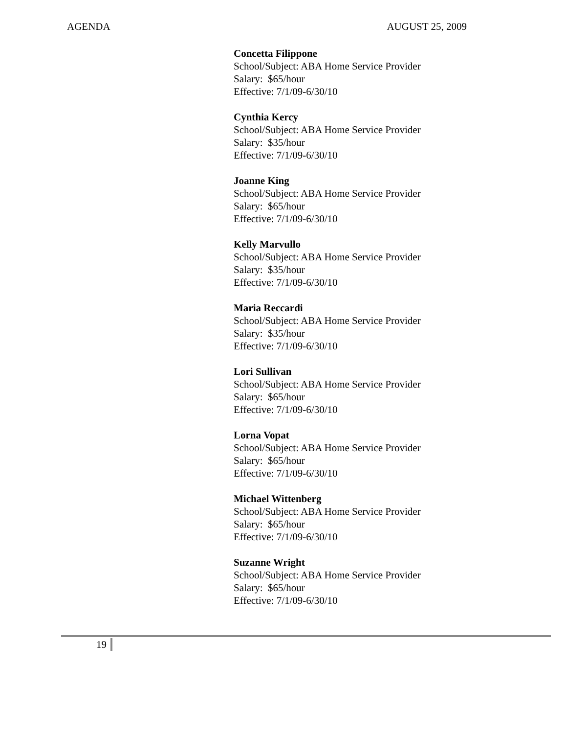AGENDA AUGUST 25, 2009
Concetta Filippone
School/Subject: ABA Home Service Provider
Salary: $65/hour
Effective: 7/1/09-6/30/10
Cynthia Kercy
School/Subject: ABA Home Service Provider
Salary: $35/hour
Effective: 7/1/09-6/30/10
Joanne King
School/Subject: ABA Home Service Provider
Salary: $65/hour
Effective: 7/1/09-6/30/10
Kelly Marvullo
School/Subject: ABA Home Service Provider
Salary: $35/hour
Effective: 7/1/09-6/30/10
Maria Reccardi
School/Subject: ABA Home Service Provider
Salary: $35/hour
Effective: 7/1/09-6/30/10
Lori Sullivan
School/Subject: ABA Home Service Provider
Salary: $65/hour
Effective: 7/1/09-6/30/10
Lorna Vopat
School/Subject: ABA Home Service Provider
Salary: $65/hour
Effective: 7/1/09-6/30/10
Michael Wittenberg
School/Subject: ABA Home Service Provider
Salary: $65/hour
Effective: 7/1/09-6/30/10
Suzanne Wright
School/Subject: ABA Home Service Provider
Salary: $65/hour
Effective: 7/1/09-6/30/10
19